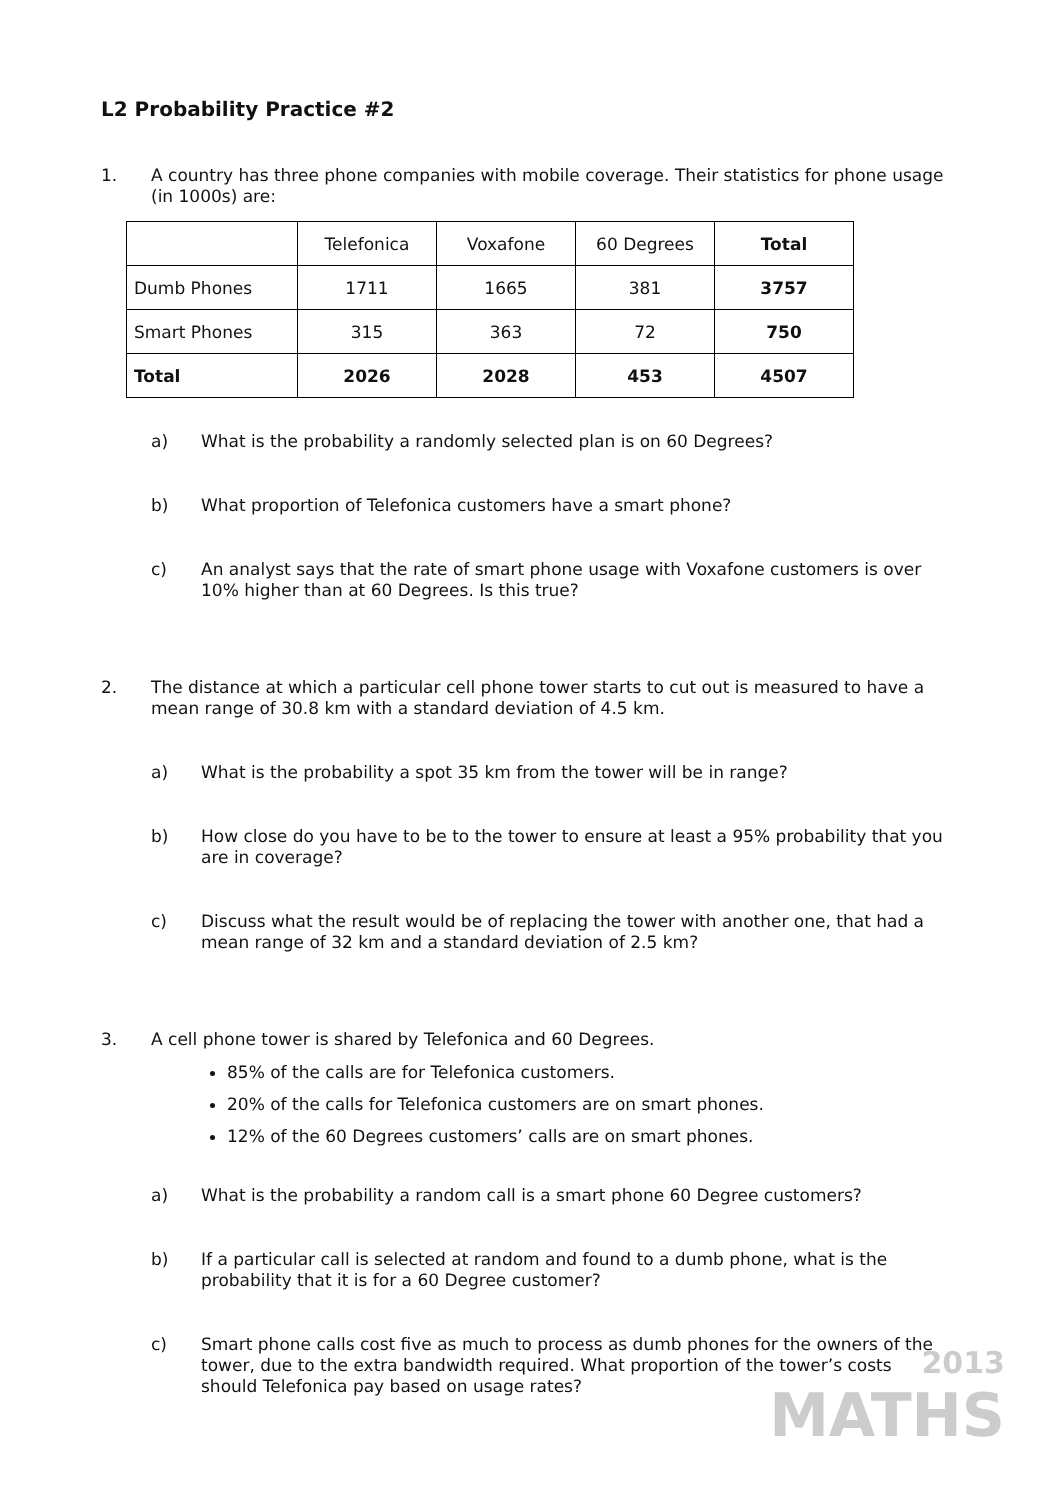L2 Probability Practice #2
1. A country has three phone companies with mobile coverage. Their statistics for phone usage (in 1000s) are:
| | Telefonica | Voxafone | 60 Degrees | Total |
| Dumb Phones | 1711 | 1665 | 381 | 3757 |
| Smart Phones | 315 | 363 | 72 | 750 |
| Total | 2026 | 2028 | 453 | 4507 |
a) What is the probability a randomly selected plan is on 60 Degrees?
b) What proportion of Telefonica customers have a smart phone?
c) An analyst says that the rate of smart phone usage with Voxafone customers is over 10% higher than at 60 Degrees. Is this true?
2. The distance at which a particular cell phone tower starts to cut out is measured to have a mean range of 30.8 km with a standard deviation of 4.5 km.
a) What is the probability a spot 35 km from the tower will be in range?
b) How close do you have to be to the tower to ensure at least a 95% probability that you are in coverage?
c) Discuss what the result would be of replacing the tower with another one, that had a mean range of 32 km and a standard deviation of 2.5 km?
3. A cell phone tower is shared by Telefonica and 60 Degrees.
85% of the calls are for Telefonica customers.
20% of the calls for Telefonica customers are on smart phones.
12% of the 60 Degrees customers’ calls are on smart phones.
a) What is the probability a random call is a smart phone 60 Degree customers?
b) If a particular call is selected at random and found to a dumb phone, what is the probability that it is for a 60 Degree customer?
c) Smart phone calls cost five as much to process as dumb phones for the owners of the tower, due to the extra bandwidth required. What proportion of the tower’s costs should Telefonica pay based on usage rates?
2013
MATHS